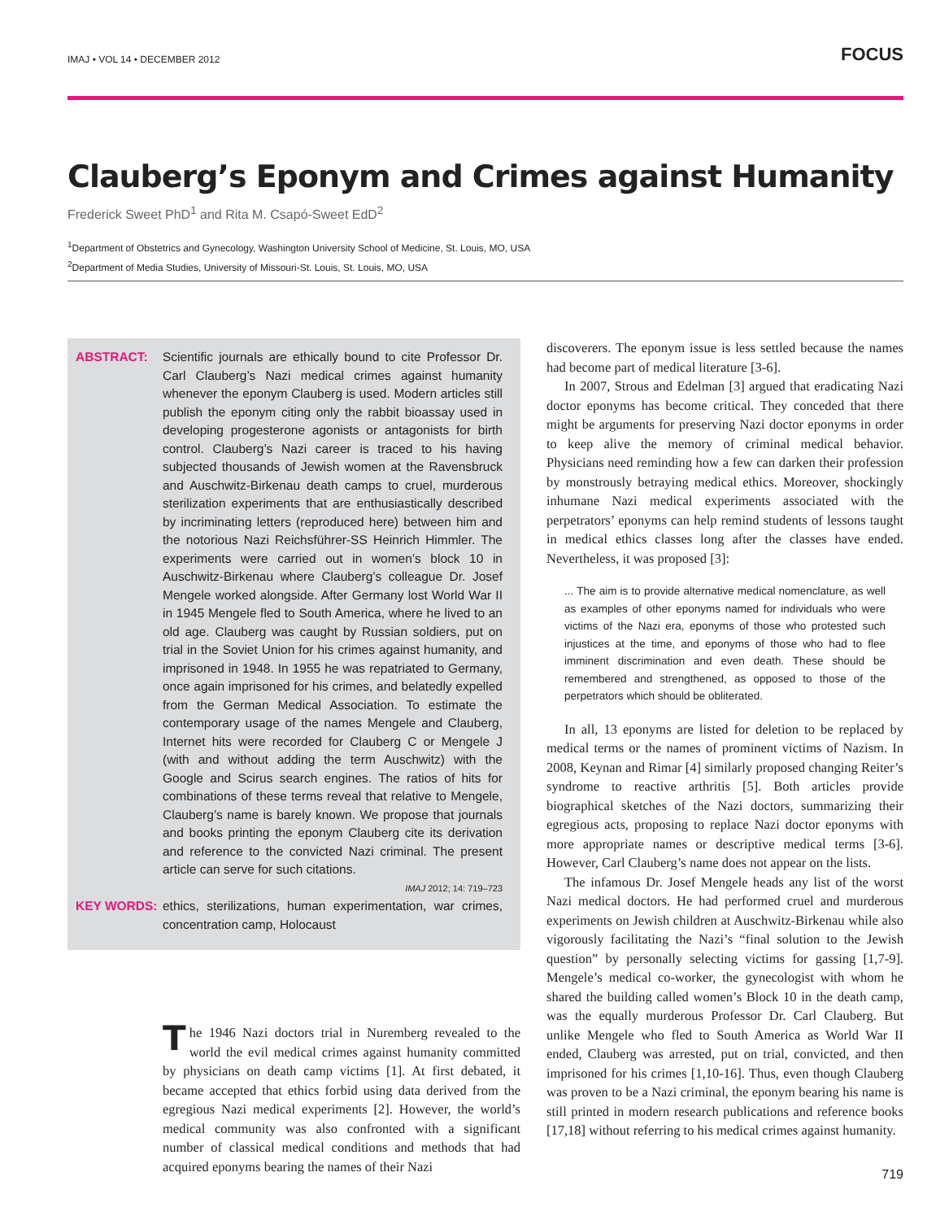IMAJ • VOL 14 • DECEMBER 2012 FOCUS
Clauberg’s Eponym and Crimes against Humanity
Frederick Sweet PhD<sup>1</sup> and Rita M. Csapó-Sweet EdD<sup>2</sup>
<sup>1</sup> Department of Obstetrics and Gynecology, Washington University School of Medicine, St. Louis, MO, USA
<sup>2</sup> Department of Media Studies, University of Missouri-St. Louis, St. Louis, MO, USA
ABSTRACT: Scientific journals are ethically bound to cite Professor Dr. Carl Clauberg’s Nazi medical crimes against humanity whenever the eponym Clauberg is used. Modern articles still publish the eponym citing only the rabbit bioassay used in developing progesterone agonists or antagonists for birth control. Clauberg’s Nazi career is traced to his having subjected thousands of Jewish women at the Ravensbruck and Auschwitz-Birkenau death camps to cruel, murderous sterilization experiments that are enthusiastically described by incriminating letters (reproduced here) between him and the notorious Nazi Reichsführer-SS Heinrich Himmler. The experiments were carried out in women’s block 10 in Auschwitz-Birkenau where Clauberg’s colleague Dr. Josef Mengele worked alongside. After Germany lost World War II in 1945 Mengele fled to South America, where he lived to an old age. Clauberg was caught by Russian soldiers, put on trial in the Soviet Union for his crimes against humanity, and imprisoned in 1948. In 1955 he was repatriated to Germany, once again imprisoned for his crimes, and belatedly expelled from the German Medical Association. To estimate the contemporary usage of the names Mengele and Clauberg, Internet hits were recorded for Clauberg C or Mengele J (with and without adding the term Auschwitz) with the Google and Scirus search engines. The ratios of hits for combinations of these terms reveal that relative to Mengele, Clauberg’s name is barely known. We propose that journals and books printing the eponym Clauberg cite its derivation and reference to the convicted Nazi criminal. The present article can serve for such citations.
IMAJ 2012; 14: 719–723
KEY WORDS: ethics, sterilizations, human experimentation, war crimes, concentration camp, Holocaust
The 1946 Nazi doctors trial in Nuremberg revealed to the world the evil medical crimes against humanity committed by physicians on death camp victims [1]. At first debated, it became accepted that ethics forbid using data derived from the egregious Nazi medical experiments [2]. However, the world’s medical community was also confronted with a significant number of classical medical conditions and methods that had acquired eponyms bearing the names of their Nazi
discoverers. The eponym issue is less settled because the names had become part of medical literature [3-6].
In 2007, Strous and Edelman [3] argued that eradicating Nazi doctor eponyms has become critical. They conceded that there might be arguments for preserving Nazi doctor eponyms in order to keep alive the memory of criminal medical behavior. Physicians need reminding how a few can darken their profession by monstrously betraying medical ethics. Moreover, shockingly inhumane Nazi medical experiments associated with the perpetrators’ eponyms can help remind students of lessons taught in medical ethics classes long after the classes have ended. Nevertheless, it was proposed [3]:
... The aim is to provide alternative medical nomenclature, as well as examples of other eponyms named for individuals who were victims of the Nazi era, eponyms of those who protested such injustices at the time, and eponyms of those who had to flee imminent discrimination and even death. These should be remembered and strengthened, as opposed to those of the perpetrators which should be obliterated.
In all, 13 eponyms are listed for deletion to be replaced by medical terms or the names of prominent victims of Nazism. In 2008, Keynan and Rimar [4] similarly proposed changing Reiter’s syndrome to reactive arthritis [5]. Both articles provide biographical sketches of the Nazi doctors, summarizing their egregious acts, proposing to replace Nazi doctor eponyms with more appropriate names or descriptive medical terms [3-6]. However, Carl Clauberg’s name does not appear on the lists.
The infamous Dr. Josef Mengele heads any list of the worst Nazi medical doctors. He had performed cruel and murderous experiments on Jewish children at Auschwitz-Birkenau while also vigorously facilitating the Nazi’s “final solution to the Jewish question” by personally selecting victims for gassing [1,7-9]. Mengele’s medical co-worker, the gynecologist with whom he shared the building called women’s Block 10 in the death camp, was the equally murderous Professor Dr. Carl Clauberg. But unlike Mengele who fled to South America as World War II ended, Clauberg was arrested, put on trial, convicted, and then imprisoned for his crimes [1,10-16]. Thus, even though Clauberg was proven to be a Nazi criminal, the eponym bearing his name is still printed in modern research publications and reference books [17,18] without referring to his medical crimes against humanity.
719